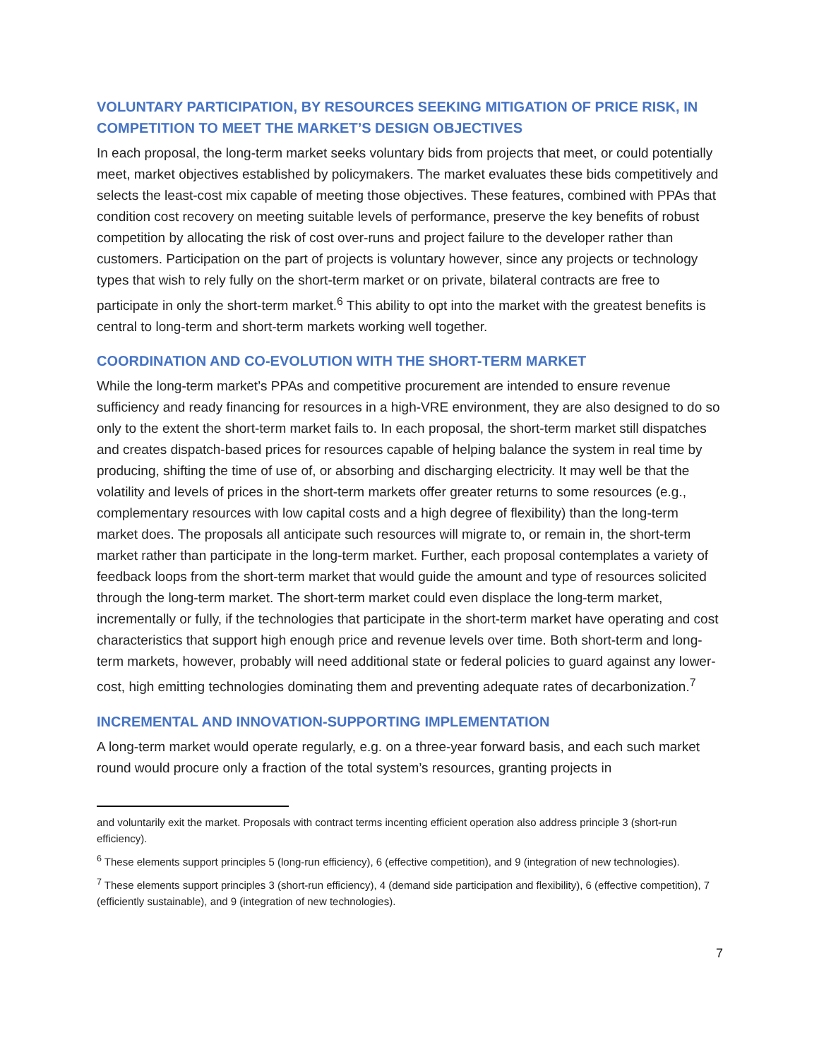VOLUNTARY PARTICIPATION, BY RESOURCES SEEKING MITIGATION OF PRICE RISK, IN COMPETITION TO MEET THE MARKET’S DESIGN OBJECTIVES
In each proposal, the long-term market seeks voluntary bids from projects that meet, or could potentially meet, market objectives established by policymakers. The market evaluates these bids competitively and selects the least-cost mix capable of meeting those objectives. These features, combined with PPAs that condition cost recovery on meeting suitable levels of performance, preserve the key benefits of robust competition by allocating the risk of cost over-runs and project failure to the developer rather than customers. Participation on the part of projects is voluntary however, since any projects or technology types that wish to rely fully on the short-term market or on private, bilateral contracts are free to participate in only the short-term market.<sup>6</sup> This ability to opt into the market with the greatest benefits is central to long-term and short-term markets working well together.
COORDINATION AND CO-EVOLUTION WITH THE SHORT-TERM MARKET
While the long-term market’s PPAs and competitive procurement are intended to ensure revenue sufficiency and ready financing for resources in a high-VRE environment, they are also designed to do so only to the extent the short-term market fails to. In each proposal, the short-term market still dispatches and creates dispatch-based prices for resources capable of helping balance the system in real time by producing, shifting the time of use of, or absorbing and discharging electricity. It may well be that the volatility and levels of prices in the short-term markets offer greater returns to some resources (e.g., complementary resources with low capital costs and a high degree of flexibility) than the long-term market does. The proposals all anticipate such resources will migrate to, or remain in, the short-term market rather than participate in the long-term market. Further, each proposal contemplates a variety of feedback loops from the short-term market that would guide the amount and type of resources solicited through the long-term market. The short-term market could even displace the long-term market, incrementally or fully, if the technologies that participate in the short-term market have operating and cost characteristics that support high enough price and revenue levels over time. Both short-term and long-term markets, however, probably will need additional state or federal policies to guard against any lower-cost, high emitting technologies dominating them and preventing adequate rates of decarbonization.<sup>7</sup>
INCREMENTAL AND INNOVATION-SUPPORTING IMPLEMENTATION
A long-term market would operate regularly, e.g. on a three-year forward basis, and each such market round would procure only a fraction of the total system’s resources, granting projects in
and voluntarily exit the market. Proposals with contract terms incenting efficient operation also address principle 3 (short-run efficiency).
<sup>6</sup> These elements support principles 5 (long-run efficiency), 6 (effective competition), and 9 (integration of new technologies).
<sup>7</sup> These elements support principles 3 (short-run efficiency), 4 (demand side participation and flexibility), 6 (effective competition), 7 (efficiently sustainable), and 9 (integration of new technologies).
7